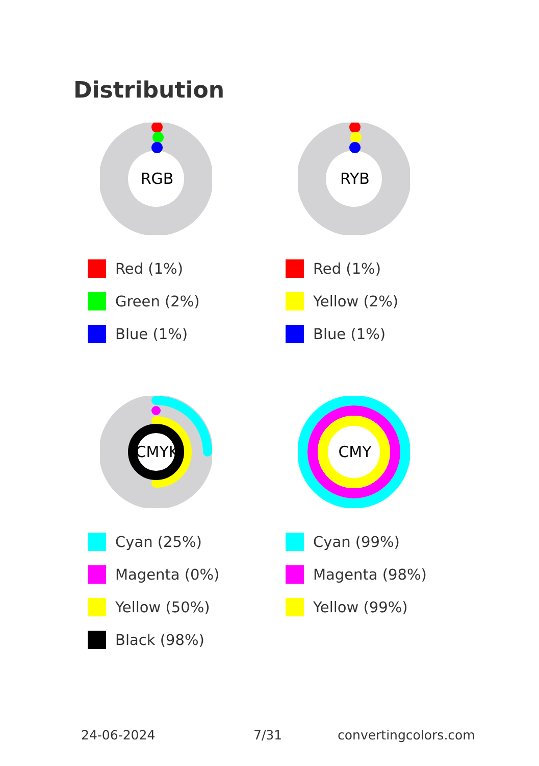Distribution
RGB
Red (1%)
Green (2%)
Blue (1%)
RYB
Red (1%)
Yellow (2%)
Blue (1%)
CMYK
Cyan (25%)
Magenta (0%)
Yellow (50%)
Black (98%)
CMY
Cyan (99%)
Magenta (98%)
Yellow (99%)
24-06-2024 7/31 convertingcolors.com